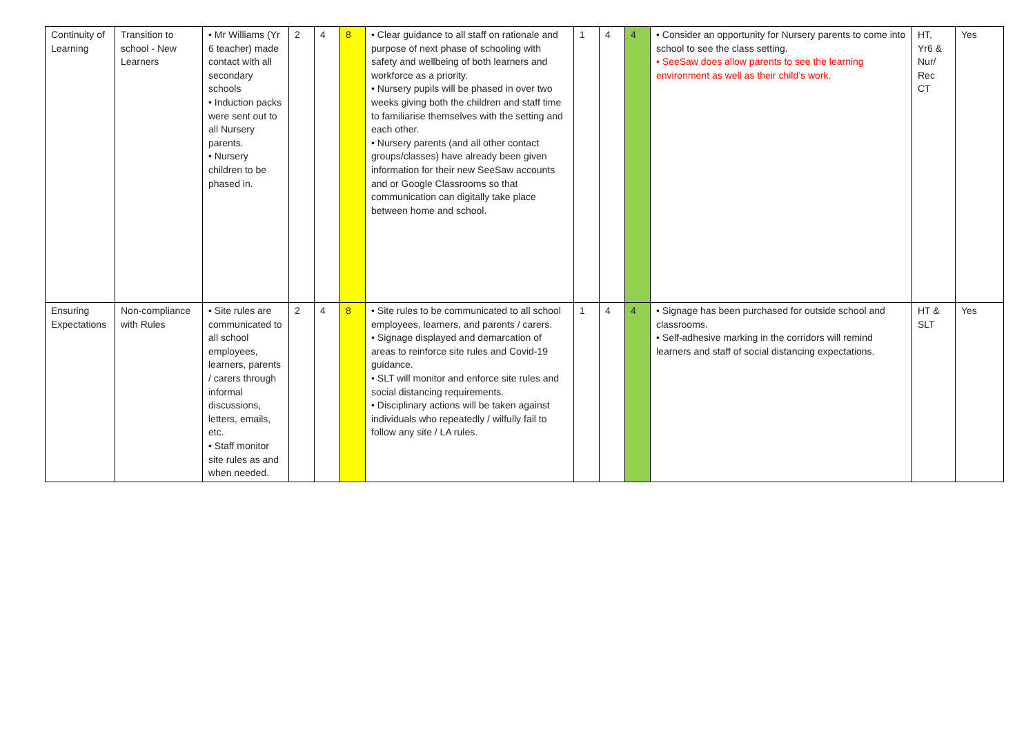| Continuity of Learning | Transition to school - New Learners | • Mr Williams (Yr 6 teacher) made contact with all secondary schools • Induction packs were sent out to all Nursery parents. • Nursery children to be phased in. | 2 | 4 | 8 | • Clear guidance to all staff on rationale and purpose of next phase of schooling with safety and wellbeing of both learners and workforce as a priority. • Nursery pupils will be phased in over two weeks giving both the children and staff time to familiarise themselves with the setting and each other. • Nursery parents (and all other contact groups/classes) have already been given information for their new SeeSaw accounts and or Google Classrooms so that communication can digitally take place between home and school. | 1 | 4 | 4 | • Consider an opportunity for Nursery parents to come into school to see the class setting. • SeeSaw does allow parents to see the learning environment as well as their child’s work. | HT, Yr6 & Nur/ Rec CT | Yes |
| Ensuring Expectations | Non-compliance with Rules | • Site rules are communicated to all school employees, learners, parents / carers through informal discussions, letters, emails, etc. • Staff monitor site rules as and when needed. | 2 | 4 | 8 | • Site rules to be communicated to all school employees, learners, and parents / carers. • Signage displayed and demarcation of areas to reinforce site rules and Covid-19 guidance. • SLT will monitor and enforce site rules and social distancing requirements. • Disciplinary actions will be taken against individuals who repeatedly / wilfully fail to follow any site / LA rules. | 1 | 4 | 4 | • Signage has been purchased for outside school and classrooms. • Self-adhesive marking in the corridors will remind learners and staff of social distancing expectations. | HT & SLT | Yes |